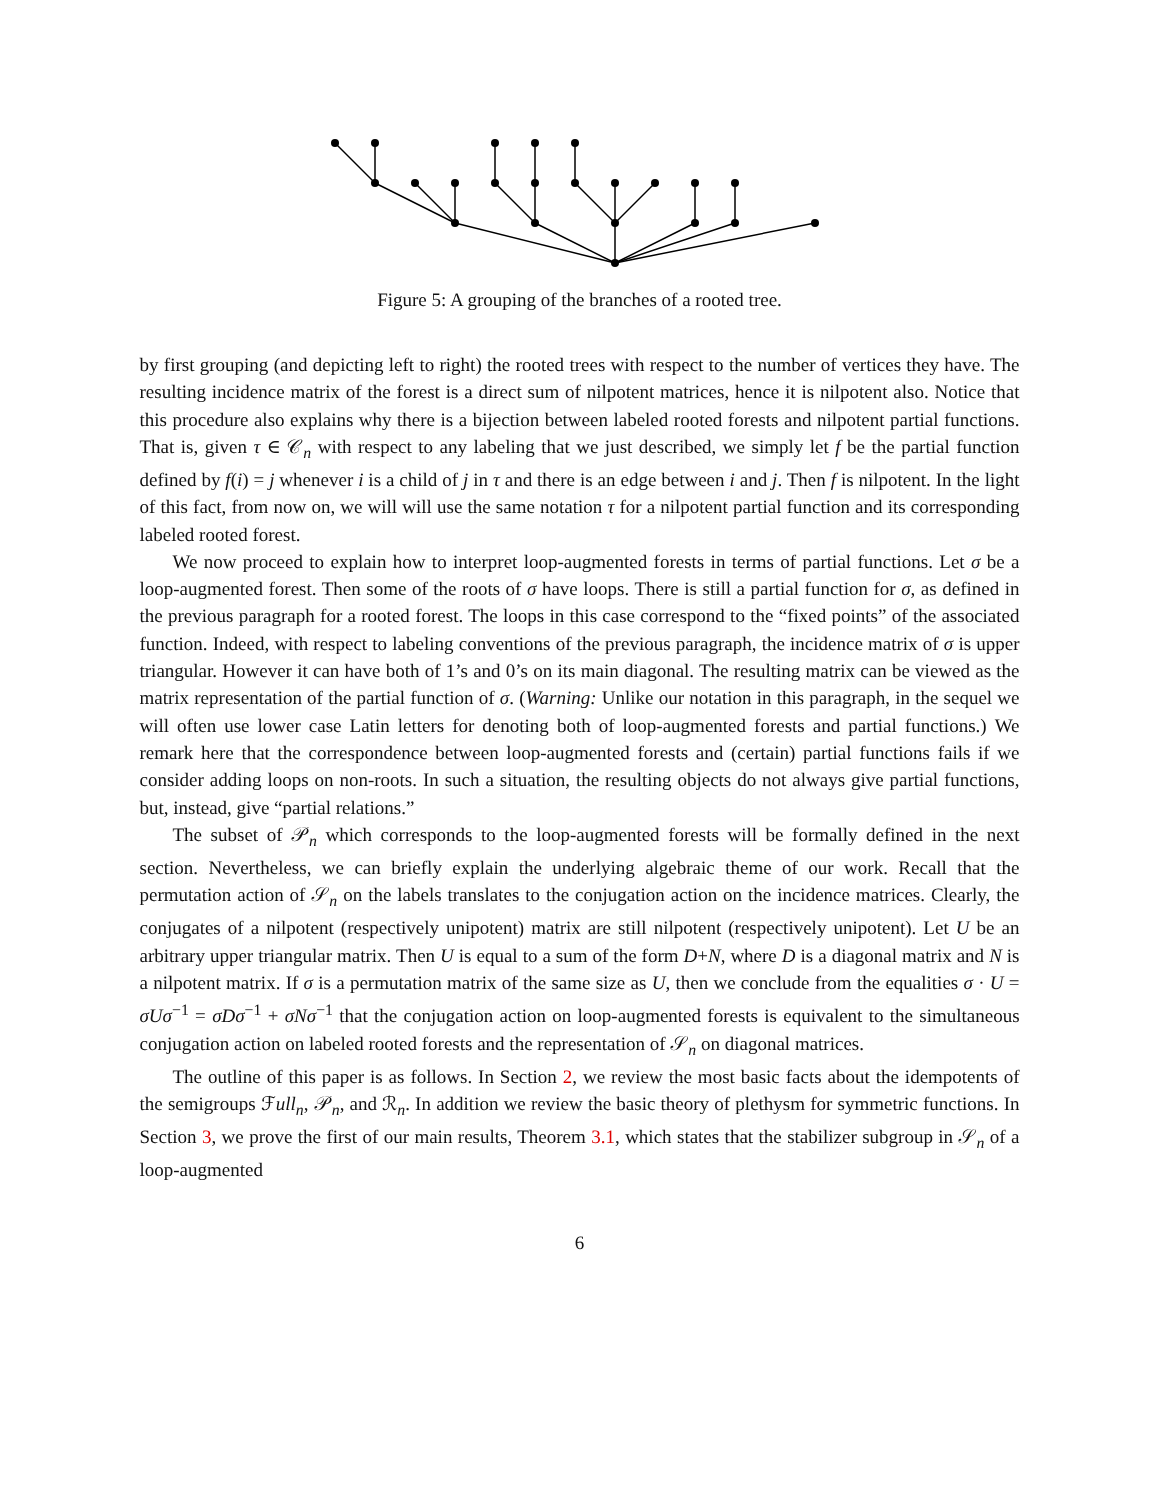Figure 5: A grouping of the branches of a rooted tree.
by first grouping (and depicting left to right) the rooted trees with respect to the number of vertices they have. The resulting incidence matrix of the forest is a direct sum of nilpotent matrices, hence it is nilpotent also. Notice that this procedure also explains why there is a bijection between labeled rooted forests and nilpotent partial functions. That is, given τ ∈ 𝒞<sub>n</sub> with respect to any labeling that we just described, we simply let f be the partial function defined by f(i) = j whenever i is a child of j in τ and there is an edge between i and j. Then f is nilpotent. In the light of this fact, from now on, we will will use the same notation τ for a nilpotent partial function and its corresponding labeled rooted forest.
We now proceed to explain how to interpret loop-augmented forests in terms of partial functions. Let σ be a loop-augmented forest. Then some of the roots of σ have loops. There is still a partial function for σ, as defined in the previous paragraph for a rooted forest. The loops in this case correspond to the “fixed points” of the associated function. Indeed, with respect to labeling conventions of the previous paragraph, the incidence matrix of σ is upper triangular. However it can have both of 1’s and 0’s on its main diagonal. The resulting matrix can be viewed as the matrix representation of the partial function of σ. (Warning: Unlike our notation in this paragraph, in the sequel we will often use lower case Latin letters for denoting both of loop-augmented forests and partial functions.) We remark here that the correspondence between loop-augmented forests and (certain) partial functions fails if we consider adding loops on non-roots. In such a situation, the resulting objects do not always give partial functions, but, instead, give “partial relations.”
The subset of 𝒫<sub>n</sub> which corresponds to the loop-augmented forests will be formally defined in the next section. Nevertheless, we can briefly explain the underlying algebraic theme of our work. Recall that the permutation action of 𝒮<sub>n</sub> on the labels translates to the conjugation action on the incidence matrices. Clearly, the conjugates of a nilpotent (respectively unipotent) matrix are still nilpotent (respectively unipotent). Let U be an arbitrary upper triangular matrix. Then U is equal to a sum of the form D+N, where D is a diagonal matrix and N is a nilpotent matrix. If σ is a permutation matrix of the same size as U, then we conclude from the equalities σ · U = σUσ<sup>−1</sup> = σDσ<sup>−1</sup> + σNσ<sup>−1</sup> that the conjugation action on loop-augmented forests is equivalent to the simultaneous conjugation action on labeled rooted forests and the representation of 𝒮<sub>n</sub> on diagonal matrices.
The outline of this paper is as follows. In Section 2, we review the most basic facts about the idempotents of the semigroups ℱull<sub>n</sub>, 𝒫<sub>n</sub>, and ℛ<sub>n</sub>. In addition we review the basic theory of plethysm for symmetric functions. In Section 3, we prove the first of our main results, Theorem 3.1, which states that the stabilizer subgroup in 𝒮<sub>n</sub> of a loop-augmented
6